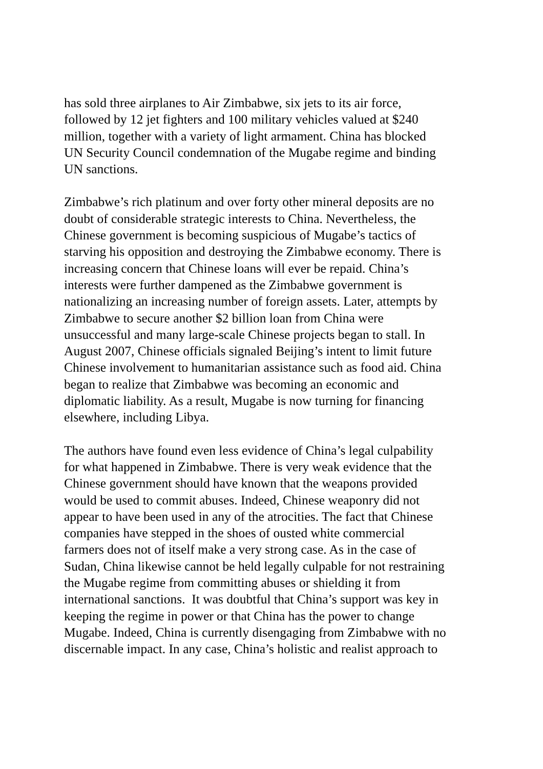has sold three airplanes to Air Zimbabwe, six jets to its air force,
followed by 12 jet fighters and 100 military vehicles valued at $240
million, together with a variety of light armament. China has blocked
UN Security Council condemnation of the Mugabe regime and binding
UN sanctions.
Zimbabwe’s rich platinum and over forty other mineral deposits are no
doubt of considerable strategic interests to China. Nevertheless, the
Chinese government is becoming suspicious of Mugabe’s tactics of
starving his opposition and destroying the Zimbabwe economy. There is
increasing concern that Chinese loans will ever be repaid. China’s
interests were further dampened as the Zimbabwe government is
nationalizing an increasing number of foreign assets. Later, attempts by
Zimbabwe to secure another $2 billion loan from China were
unsuccessful and many large-scale Chinese projects began to stall. In
August 2007, Chinese officials signaled Beijing’s intent to limit future
Chinese involvement to humanitarian assistance such as food aid. China
began to realize that Zimbabwe was becoming an economic and
diplomatic liability. As a result, Mugabe is now turning for financing
elsewhere, including Libya.
The authors have found even less evidence of China’s legal culpability
for what happened in Zimbabwe. There is very weak evidence that the
Chinese government should have known that the weapons provided
would be used to commit abuses. Indeed, Chinese weaponry did not
appear to have been used in any of the atrocities. The fact that Chinese
companies have stepped in the shoes of ousted white commercial
farmers does not of itself make a very strong case. As in the case of
Sudan, China likewise cannot be held legally culpable for not restraining
the Mugabe regime from committing abuses or shielding it from
international sanctions. It was doubtful that China’s support was key in
keeping the regime in power or that China has the power to change
Mugabe. Indeed, China is currently disengaging from Zimbabwe with no
discernable impact. In any case, China’s holistic and realist approach to